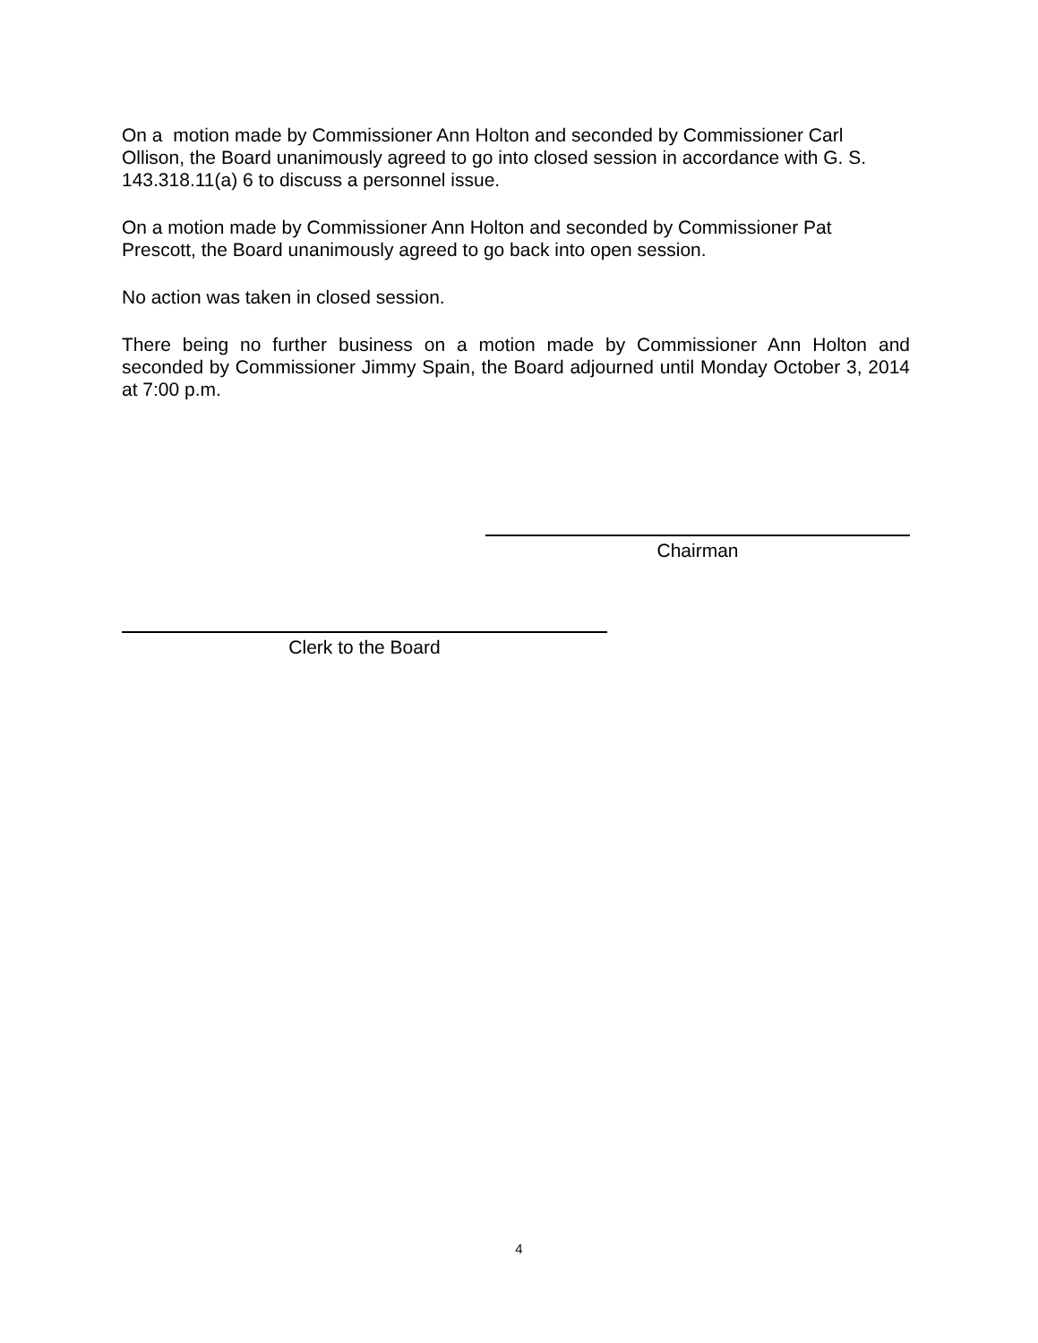On a motion made by Commissioner Ann Holton and seconded by Commissioner Carl Ollison, the Board unanimously agreed to go into closed session in accordance with G. S. 143.318.11(a) 6 to discuss a personnel issue.
On a motion made by Commissioner Ann Holton and seconded by Commissioner Pat Prescott, the Board unanimously agreed to go back into open session.
No action was taken in closed session.
There being no further business on a motion made by Commissioner Ann Holton and seconded by Commissioner Jimmy Spain, the Board adjourned until Monday October 3, 2014 at 7:00 p.m.
Chairman
Clerk to the Board
4